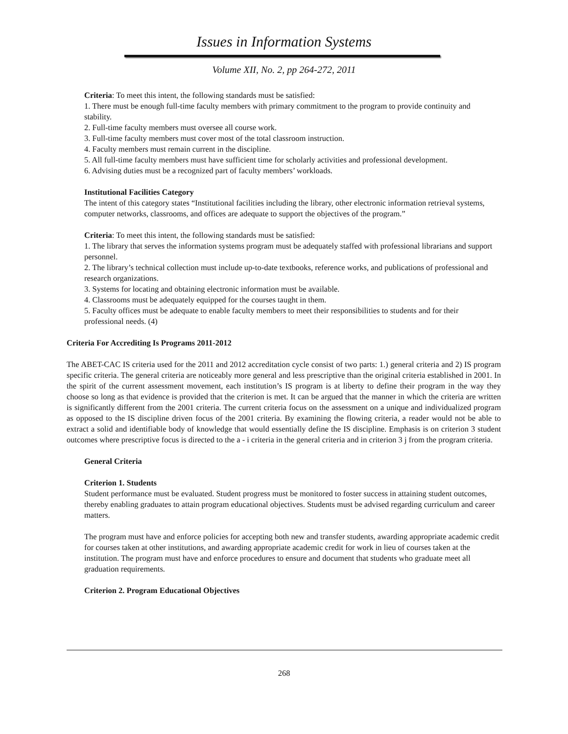Issues in Information Systems
Volume XII, No. 2, pp 264-272, 2011
Criteria: To meet this intent, the following standards must be satisfied:
1. There must be enough full-time faculty members with primary commitment to the program to provide continuity and stability.
2. Full-time faculty members must oversee all course work.
3. Full-time faculty members must cover most of the total classroom instruction.
4. Faculty members must remain current in the discipline.
5. All full-time faculty members must have sufficient time for scholarly activities and professional development.
6. Advising duties must be a recognized part of faculty members’ workloads.
Institutional Facilities Category
The intent of this category states “Institutional facilities including the library, other electronic information retrieval systems, computer networks, classrooms, and offices are adequate to support the objectives of the program.”
Criteria: To meet this intent, the following standards must be satisfied:
1. The library that serves the information systems program must be adequately staffed with professional librarians and support personnel.
2. The library’s technical collection must include up-to-date textbooks, reference works, and publications of professional and research organizations.
3. Systems for locating and obtaining electronic information must be available.
4. Classrooms must be adequately equipped for the courses taught in them.
5. Faculty offices must be adequate to enable faculty members to meet their responsibilities to students and for their professional needs. (4)
Criteria For Accrediting Is Programs 2011-2012
The ABET-CAC IS criteria used for the 2011 and 2012 accreditation cycle consist of two parts: 1.) general criteria and 2) IS program specific criteria. The general criteria are noticeably more general and less prescriptive than the original criteria established in 2001. In the spirit of the current assessment movement, each institution’s IS program is at liberty to define their program in the way they choose so long as that evidence is provided that the criterion is met. It can be argued that the manner in which the criteria are written is significantly different from the 2001 criteria. The current criteria focus on the assessment on a unique and individualized program as opposed to the IS discipline driven focus of the 2001 criteria. By examining the flowing criteria, a reader would not be able to extract a solid and identifiable body of knowledge that would essentially define the IS discipline. Emphasis is on criterion 3 student outcomes where prescriptive focus is directed to the a - i criteria in the general criteria and in criterion 3 j from the program criteria.
General Criteria
Criterion 1. Students
Student performance must be evaluated. Student progress must be monitored to foster success in attaining student outcomes, thereby enabling graduates to attain program educational objectives. Students must be advised regarding curriculum and career matters.
The program must have and enforce policies for accepting both new and transfer students, awarding appropriate academic credit for courses taken at other institutions, and awarding appropriate academic credit for work in lieu of courses taken at the institution. The program must have and enforce procedures to ensure and document that students who graduate meet all graduation requirements.
Criterion 2. Program Educational Objectives
268